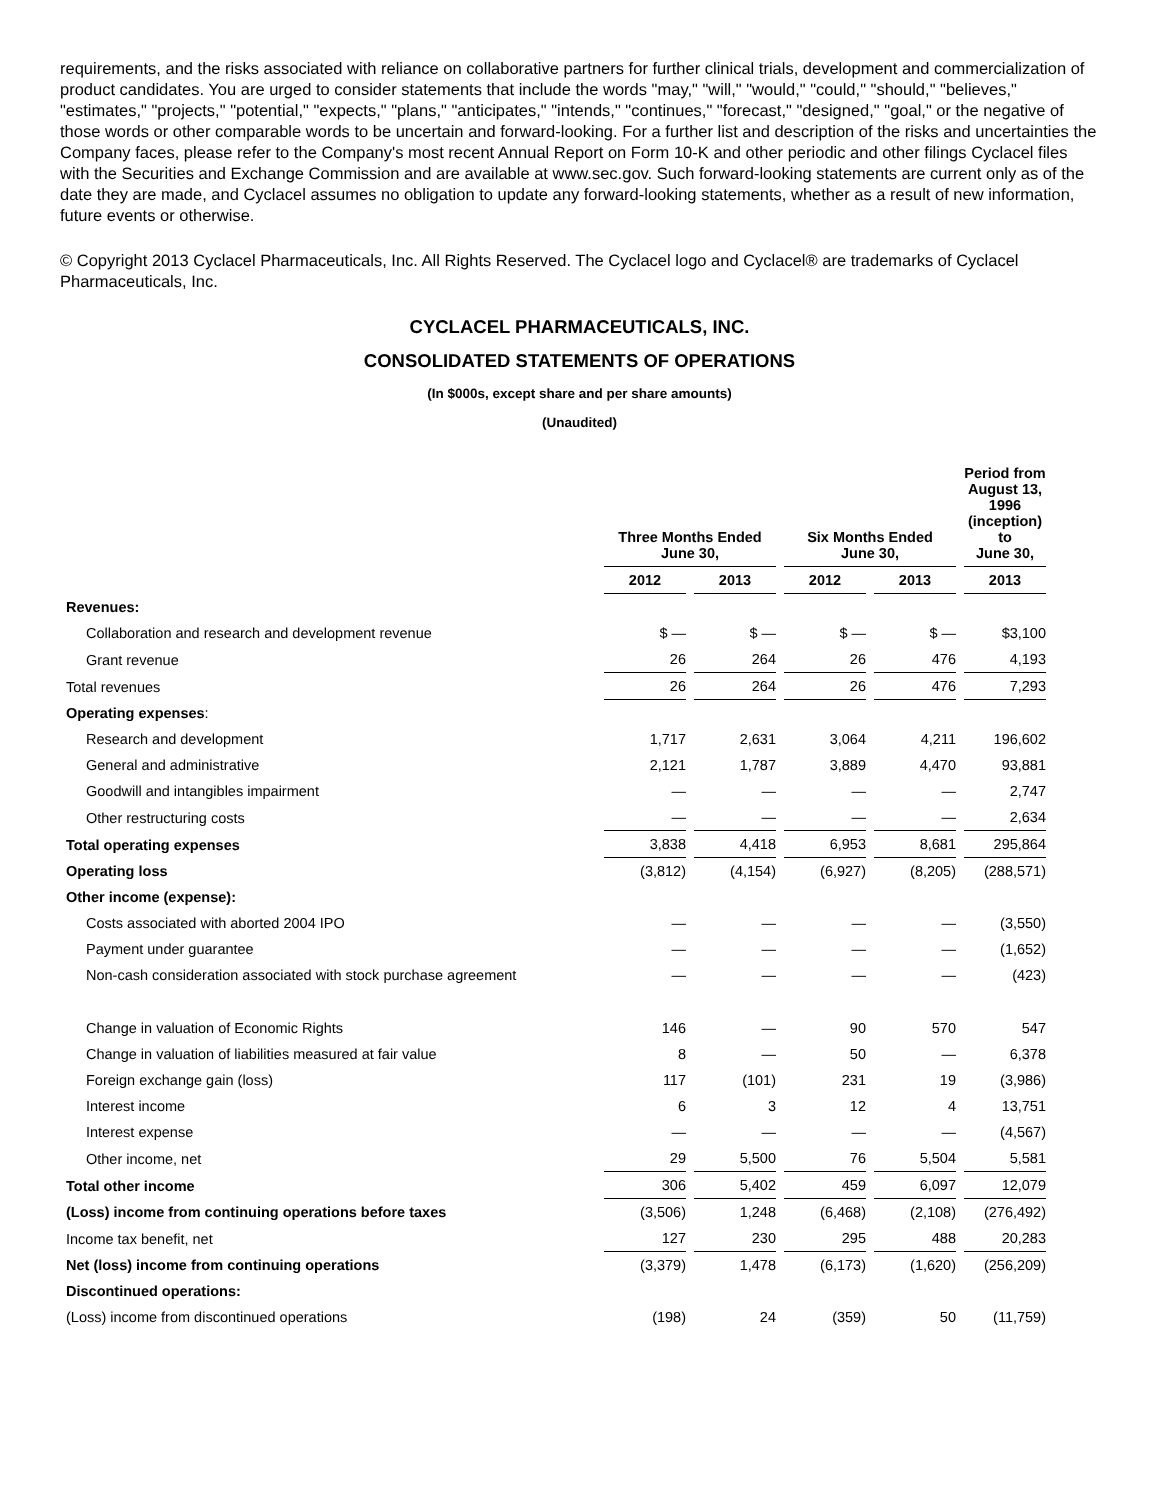requirements, and the risks associated with reliance on collaborative partners for further clinical trials, development and commercialization of product candidates. You are urged to consider statements that include the words "may," "will," "would," "could," "should," "believes," "estimates," "projects," "potential," "expects," "plans," "anticipates," "intends," "continues," "forecast," "designed," "goal," or the negative of those words or other comparable words to be uncertain and forward-looking. For a further list and description of the risks and uncertainties the Company faces, please refer to the Company's most recent Annual Report on Form 10-K and other periodic and other filings Cyclacel files with the Securities and Exchange Commission and are available at www.sec.gov. Such forward-looking statements are current only as of the date they are made, and Cyclacel assumes no obligation to update any forward-looking statements, whether as a result of new information, future events or otherwise.
© Copyright 2013 Cyclacel Pharmaceuticals, Inc. All Rights Reserved. The Cyclacel logo and Cyclacel® are trademarks of Cyclacel Pharmaceuticals, Inc.
CYCLACEL PHARMACEUTICALS, INC.
CONSOLIDATED STATEMENTS OF OPERATIONS
(In $000s, except share and per share amounts)
(Unaudited)
| | Three Months Ended June 30, | | Six Months Ended June 30, | | Period from August 13, 1996 (inception) to June 30, |
| --- | --- | --- | --- | --- | --- |
| | 2012 | 2013 | 2012 | 2013 | 2013 |
| Revenues: | | | | | |
| Collaboration and research and development revenue | $ — | $ — | $ — | $ — | $3,100 |
| Grant revenue | 26 | 264 | 26 | 476 | 4,193 |
| Total revenues | 26 | 264 | 26 | 476 | 7,293 |
| Operating expenses : | | | | | |
| Research and development | 1,717 | 2,631 | 3,064 | 4,211 | 196,602 |
| General and administrative | 2,121 | 1,787 | 3,889 | 4,470 | 93,881 |
| Goodwill and intangibles impairment | — | — | — | — | 2,747 |
| Other restructuring costs | — | — | — | — | 2,634 |
| Total operating expenses | 3,838 | 4,418 | 6,953 | 8,681 | 295,864 |
| Operating loss | (3,812) | (4,154) | (6,927) | (8,205) | (288,571) |
| Other income (expense): | | | | | |
| Costs associated with aborted 2004 IPO | — | — | — | — | (3,550) |
| Payment under guarantee | — | — | — | — | (1,652) |
| Non-cash consideration associated with stock purchase agreement | — | — | — | — | (423) |
| Change in valuation of Economic Rights | 146 | — | 90 | 570 | 547 |
| Change in valuation of liabilities measured at fair value | 8 | — | 50 | — | 6,378 |
| Foreign exchange gain (loss) | 117 | (101) | 231 | 19 | (3,986) |
| Interest income | 6 | 3 | 12 | 4 | 13,751 |
| Interest expense | — | — | — | — | (4,567) |
| Other income, net | 29 | 5,500 | 76 | 5,504 | 5,581 |
| Total other income | 306 | 5,402 | 459 | 6,097 | 12,079 |
| (Loss) income from continuing operations before taxes | (3,506) | 1,248 | (6,468) | (2,108) | (276,492) |
| Income tax benefit, net | 127 | 230 | 295 | 488 | 20,283 |
| Net (loss) income from continuing operations | (3,379) | 1,478 | (6,173) | (1,620) | (256,209) |
| Discontinued operations: | | | | | |
| (Loss) income from discontinued operations | (198) | 24 | (359) | 50 | (11,759) |